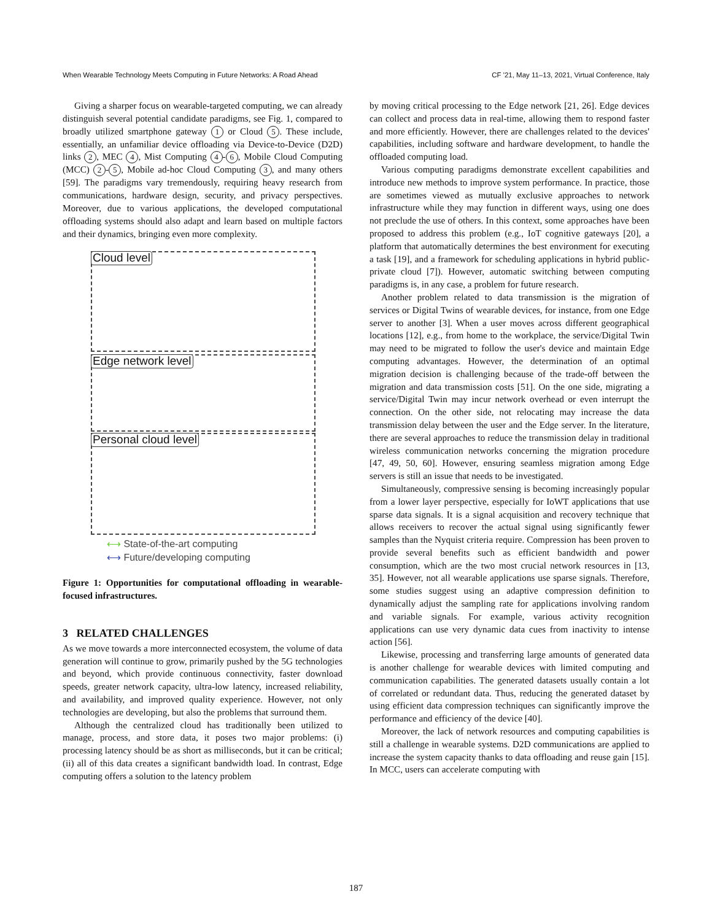When Wearable Technology Meets Computing in Future Networks: A Road Ahead CF '21, May 11–13, 2021, Virtual Conference, Italy
Giving a sharper focus on wearable-targeted computing, we can already distinguish several potential candidate paradigms, see Fig. 1, compared to broadly utilized smartphone gateway 1 or Cloud 5. These include, essentially, an unfamiliar device offloading via Device-to-Device (D2D) links 2, MEC 4, Mist Computing 4 - 6, Mobile Cloud Computing (MCC) 2 - 5, Mobile ad-hoc Cloud Computing 3, and many others [59]. The paradigms vary tremendously, requiring heavy research from communications, hardware design, security, and privacy perspectives. Moreover, due to various applications, the developed computational offloading systems should also adapt and learn based on multiple factors and their dynamics, bringing even more complexity.
Cloud level
Edge network level
Personal cloud level
⟷ State-of-the-art computing
⟷ Future/developing computing
Figure 1: Opportunities for computational offloading in wearable-focused infrastructures.
3 RELATED CHALLENGES
As we move towards a more interconnected ecosystem, the volume of data generation will continue to grow, primarily pushed by the 5G technologies and beyond, which provide continuous connectivity, faster download speeds, greater network capacity, ultra-low latency, increased reliability, and availability, and improved quality experience. However, not only technologies are developing, but also the problems that surround them.
Although the centralized cloud has traditionally been utilized to manage, process, and store data, it poses two major problems: (i) processing latency should be as short as milliseconds, but it can be critical; (ii) all of this data creates a significant bandwidth load. In contrast, Edge computing offers a solution to the latency problem
by moving critical processing to the Edge network [21, 26]. Edge devices can collect and process data in real-time, allowing them to respond faster and more efficiently. However, there are challenges related to the devices' capabilities, including software and hardware development, to handle the offloaded computing load.
Various computing paradigms demonstrate excellent capabilities and introduce new methods to improve system performance. In practice, those are sometimes viewed as mutually exclusive approaches to network infrastructure while they may function in different ways, using one does not preclude the use of others. In this context, some approaches have been proposed to address this problem (e.g., IoT cognitive gateways [20], a platform that automatically determines the best environment for executing a task [19], and a framework for scheduling applications in hybrid public-private cloud [7]). However, automatic switching between computing paradigms is, in any case, a problem for future research.
Another problem related to data transmission is the migration of services or Digital Twins of wearable devices, for instance, from one Edge server to another [3]. When a user moves across different geographical locations [12], e.g., from home to the workplace, the service/Digital Twin may need to be migrated to follow the user's device and maintain Edge computing advantages. However, the determination of an optimal migration decision is challenging because of the trade-off between the migration and data transmission costs [51]. On the one side, migrating a service/Digital Twin may incur network overhead or even interrupt the connection. On the other side, not relocating may increase the data transmission delay between the user and the Edge server. In the literature, there are several approaches to reduce the transmission delay in traditional wireless communication networks concerning the migration procedure [47, 49, 50, 60]. However, ensuring seamless migration among Edge servers is still an issue that needs to be investigated.
Simultaneously, compressive sensing is becoming increasingly popular from a lower layer perspective, especially for IoWT applications that use sparse data signals. It is a signal acquisition and recovery technique that allows receivers to recover the actual signal using significantly fewer samples than the Nyquist criteria require. Compression has been proven to provide several benefits such as efficient bandwidth and power consumption, which are the two most crucial network resources in [13, 35]. However, not all wearable applications use sparse signals. Therefore, some studies suggest using an adaptive compression definition to dynamically adjust the sampling rate for applications involving random and variable signals. For example, various activity recognition applications can use very dynamic data cues from inactivity to intense action [56].
Likewise, processing and transferring large amounts of generated data is another challenge for wearable devices with limited computing and communication capabilities. The generated datasets usually contain a lot of correlated or redundant data. Thus, reducing the generated dataset by using efficient data compression techniques can significantly improve the performance and efficiency of the device [40].
Moreover, the lack of network resources and computing capabilities is still a challenge in wearable systems. D2D communications are applied to increase the system capacity thanks to data offloading and reuse gain [15]. In MCC, users can accelerate computing with
187